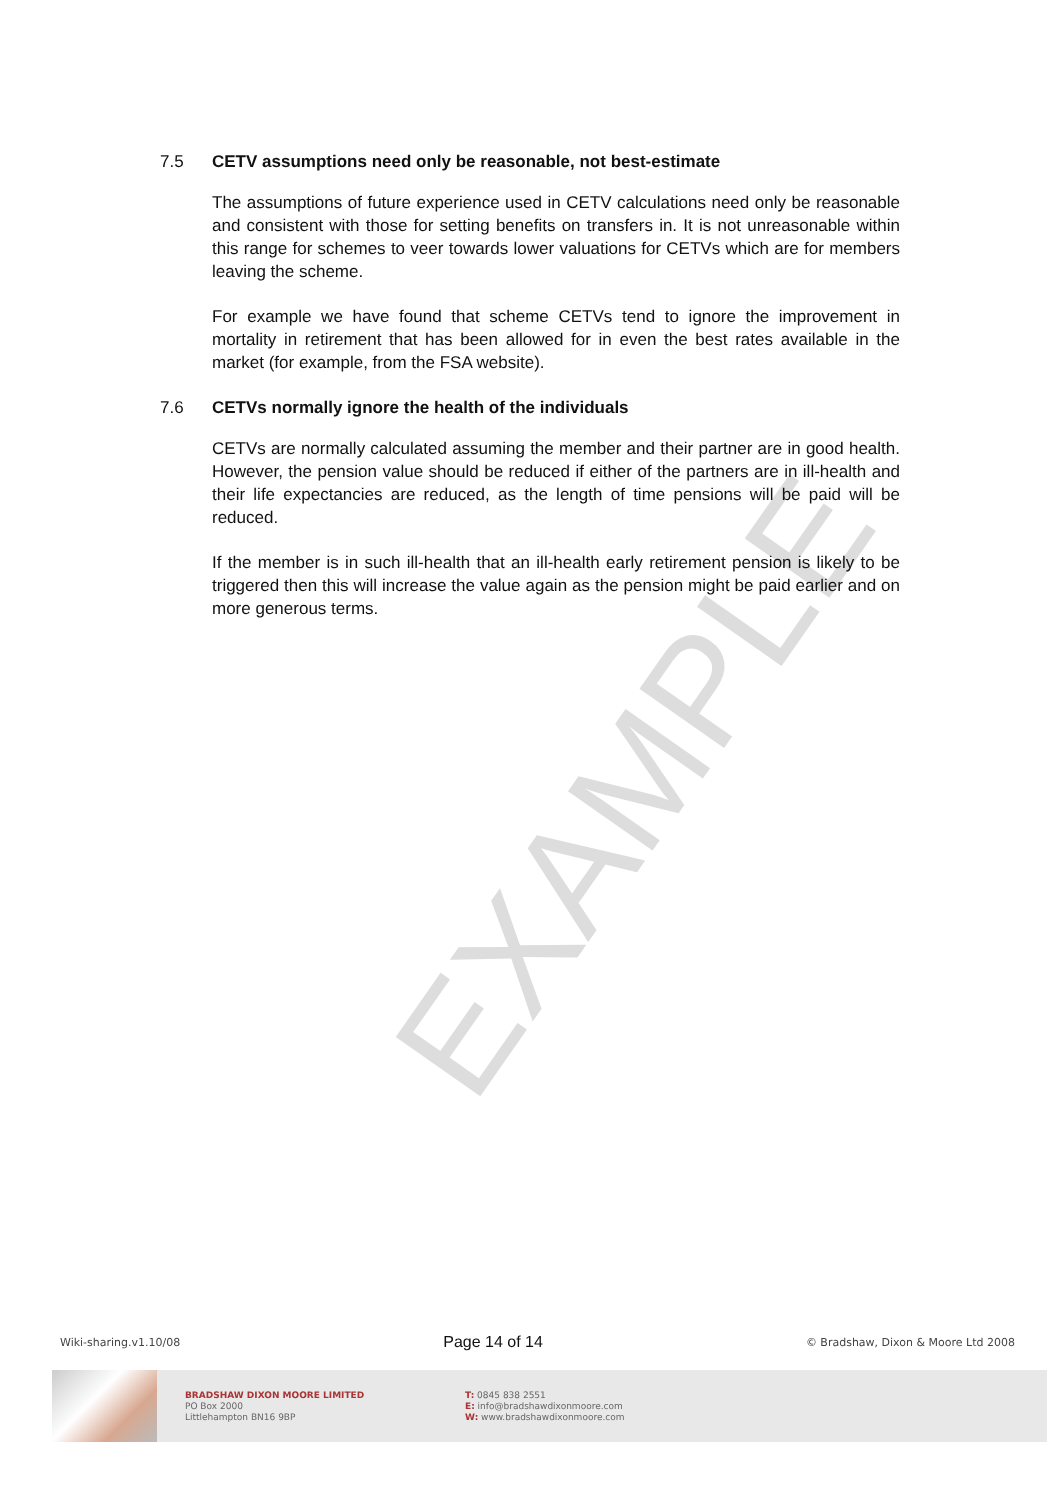EXAMPLE
7.5 CETV assumptions need only be reasonable, not best-estimate
The assumptions of future experience used in CETV calculations need only be reasonable and consistent with those for setting benefits on transfers in. It is not unreasonable within this range for schemes to veer towards lower valuations for CETVs which are for members leaving the scheme.
For example we have found that scheme CETVs tend to ignore the improvement in mortality in retirement that has been allowed for in even the best rates available in the market (for example, from the FSA website).
7.6 CETVs normally ignore the health of the individuals
CETVs are normally calculated assuming the member and their partner are in good health. However, the pension value should be reduced if either of the partners are in ill-health and their life expectancies are reduced, as the length of time pensions will be paid will be reduced.
If the member is in such ill-health that an ill-health early retirement pension is likely to be triggered then this will increase the value again as the pension might be paid earlier and on more generous terms.
Wiki-sharing.v1.10/08 Page 14 of 14 © Bradshaw, Dixon & Moore Ltd 2008
BRADSHAW DIXON MOORE LIMITED
PO Box 2000
Littlehampton BN16 9BP
T: 0845 838 2551
E: info@bradshawdixonmoore.com
W: www.bradshawdixonmoore.com